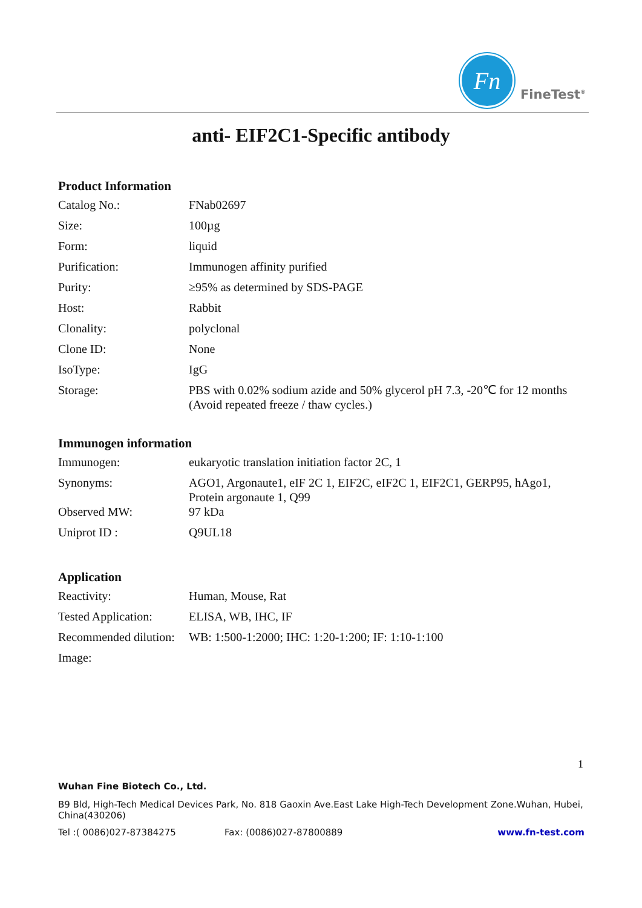Fn
FineTest<sup>®</sup>
anti- EIF2C1-Specific antibody
Product Information
| Catalog No.: | FNab02697 |
| Size: | 100µg |
| Form: | liquid |
| Purification: | Immunogen affinity purified |
| Purity: | ≥95% as determined by SDS-PAGE |
| Host: | Rabbit |
| Clonality: | polyclonal |
| Clone ID: | None |
| IsoType: | IgG |
| Storage: | PBS with 0.02% sodium azide and 50% glycerol pH 7.3, -20℃ for 12 months (Avoid repeated freeze / thaw cycles.) |
Immunogen information
| Immunogen: | eukaryotic translation initiation factor 2C, 1 |
| Synonyms: | AGO1, Argonaute1, eIF 2C 1, EIF2C, eIF2C 1, EIF2C1, GERP95, hAgo1, Protein argonaute 1, Q99 |
| Observed MW: | 97 kDa |
| Uniprot ID : | Q9UL18 |
Application
| Reactivity: | Human, Mouse, Rat |
| Tested Application: | ELISA, WB, IHC, IF |
| Recommended dilution: | WB: 1:500-1:2000; IHC: 1:20-1:200; IF: 1:10-1:100 |
| Image: | |
1
Wuhan Fine Biotech Co., Ltd.
B9 Bld, High-Tech Medical Devices Park, No. 818 Gaoxin Ave.East Lake High-Tech Development Zone.Wuhan, Hubei, China(430206)
Tel :( 0086)027-87384275 Fax: (0086)027-87800889 www.fn-test.com